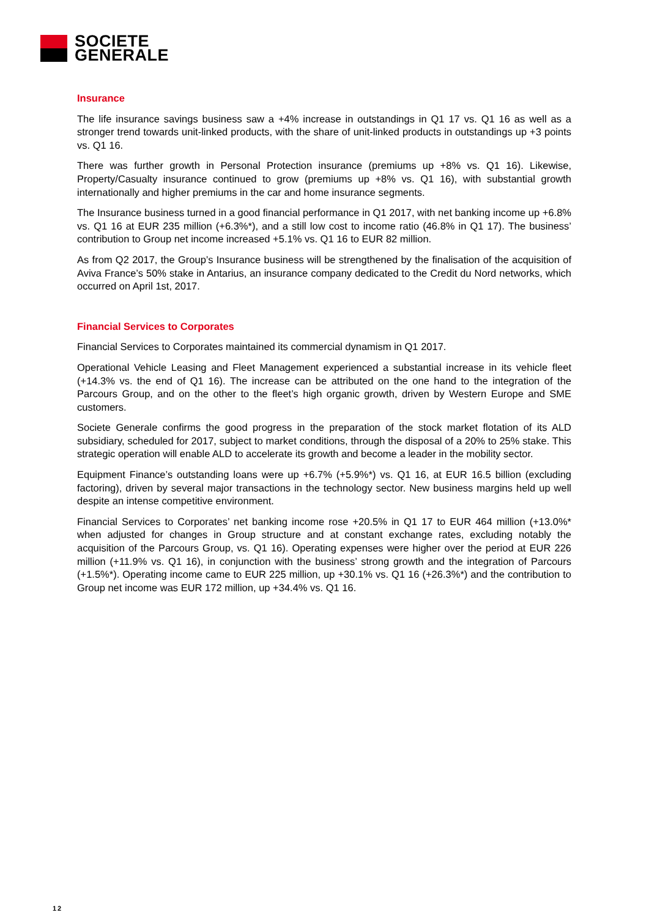SOCIETE
GENERALE
Insurance
The life insurance savings business saw a +4% increase in outstandings in Q1 17 vs. Q1 16 as well as a stronger trend towards unit-linked products, with the share of unit-linked products in outstandings up +3 points vs. Q1 16.
There was further growth in Personal Protection insurance (premiums up +8% vs. Q1 16). Likewise, Property/Casualty insurance continued to grow (premiums up +8% vs. Q1 16), with substantial growth internationally and higher premiums in the car and home insurance segments.
The Insurance business turned in a good financial performance in Q1 2017, with net banking income up +6.8% vs. Q1 16 at EUR 235 million (+6.3%*), and a still low cost to income ratio (46.8% in Q1 17). The business’ contribution to Group net income increased +5.1% vs. Q1 16 to EUR 82 million.
As from Q2 2017, the Group’s Insurance business will be strengthened by the finalisation of the acquisition of Aviva France’s 50% stake in Antarius, an insurance company dedicated to the Credit du Nord networks, which occurred on April 1st, 2017.
Financial Services to Corporates
Financial Services to Corporates maintained its commercial dynamism in Q1 2017.
Operational Vehicle Leasing and Fleet Management experienced a substantial increase in its vehicle fleet (+14.3% vs. the end of Q1 16). The increase can be attributed on the one hand to the integration of the Parcours Group, and on the other to the fleet’s high organic growth, driven by Western Europe and SME customers.
Societe Generale confirms the good progress in the preparation of the stock market flotation of its ALD subsidiary, scheduled for 2017, subject to market conditions, through the disposal of a 20% to 25% stake. This strategic operation will enable ALD to accelerate its growth and become a leader in the mobility sector.
Equipment Finance’s outstanding loans were up +6.7% (+5.9%*) vs. Q1 16, at EUR 16.5 billion (excluding factoring), driven by several major transactions in the technology sector. New business margins held up well despite an intense competitive environment.
Financial Services to Corporates’ net banking income rose +20.5% in Q1 17 to EUR 464 million (+13.0%* when adjusted for changes in Group structure and at constant exchange rates, excluding notably the acquisition of the Parcours Group, vs. Q1 16). Operating expenses were higher over the period at EUR 226 million (+11.9% vs. Q1 16), in conjunction with the business’ strong growth and the integration of Parcours (+1.5%*). Operating income came to EUR 225 million, up +30.1% vs. Q1 16 (+26.3%*) and the contribution to Group net income was EUR 172 million, up +34.4% vs. Q1 16.
12